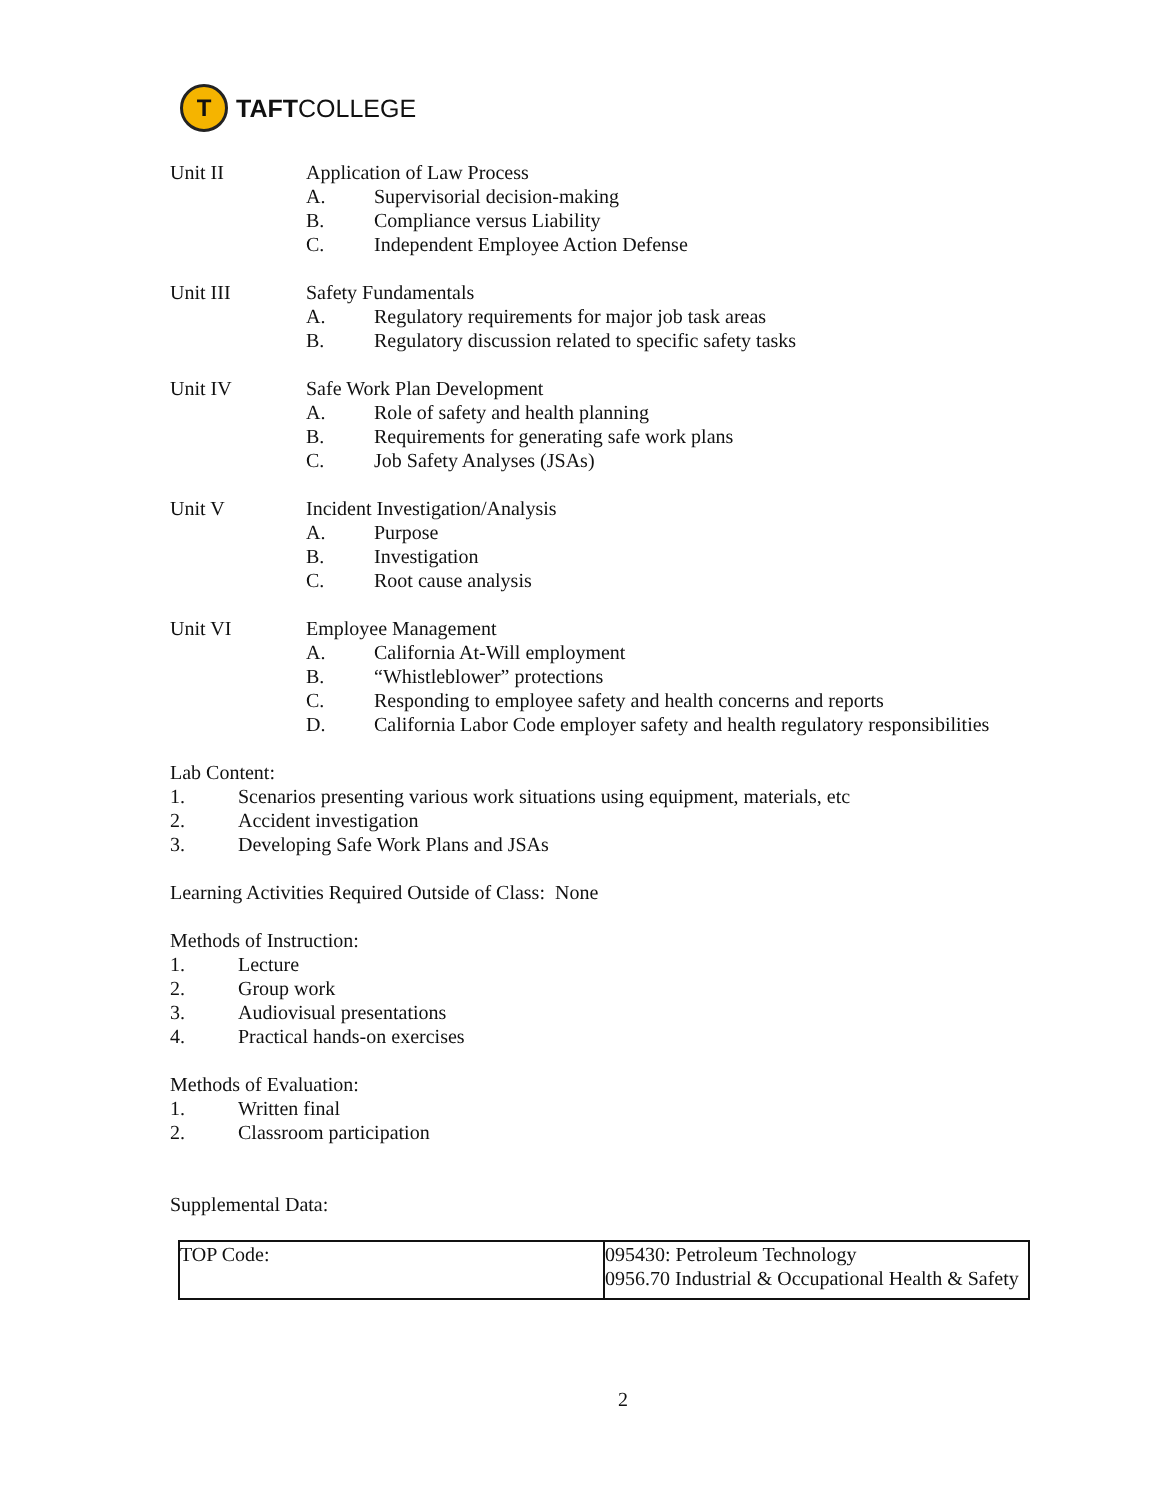T
TAFTCOLLEGE
Unit II Application of Law Process
A. Supervisorial decision-making
B. Compliance versus Liability
C. Independent Employee Action Defense
Unit III Safety Fundamentals
A. Regulatory requirements for major job task areas
B. Regulatory discussion related to specific safety tasks
Unit IV Safe Work Plan Development
A. Role of safety and health planning
B. Requirements for generating safe work plans
C. Job Safety Analyses (JSAs)
Unit V Incident Investigation/Analysis
A. Purpose
B. Investigation
C. Root cause analysis
Unit VI Employee Management
A. California At-Will employment
B. “Whistleblower” protections
C. Responding to employee safety and health concerns and reports
D. California Labor Code employer safety and health regulatory responsibilities
Lab Content:
1. Scenarios presenting various work situations using equipment, materials, etc
2. Accident investigation
3. Developing Safe Work Plans and JSAs
Learning Activities Required Outside of Class: None
Methods of Instruction:
1. Lecture
2. Group work
3. Audiovisual presentations
4. Practical hands-on exercises
Methods of Evaluation:
1. Written final
2. Classroom participation
Supplemental Data:
| TOP Code: | 095430: Petroleum Technology 0956.70 Industrial & Occupational Health & Safety |
2